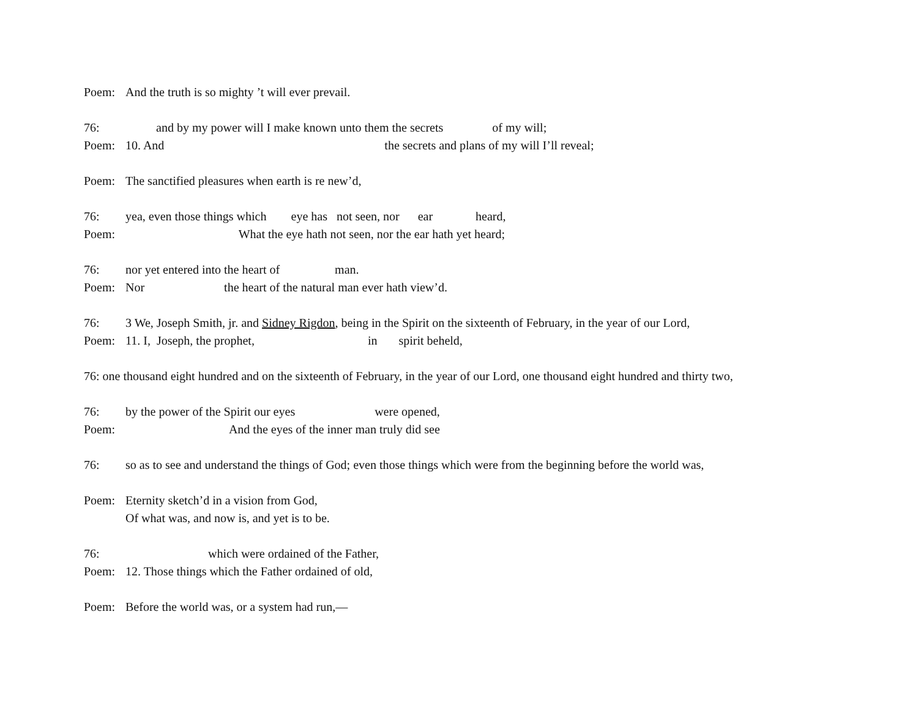Poem: And the truth is so mighty ’t will ever prevail.
76: and by my power will I make known unto them the secrets of my will;
Poem: 10. And the secrets and plans of my will I’ll reveal;
Poem: The sanctified pleasures when earth is re new’d,
76: yea, even those things which eye has not seen, nor ear heard,
Poem: What the eye hath not seen, nor the ear hath yet heard;
76: nor yet entered into the heart of man.
Poem: Nor the heart of the natural man ever hath view’d.
76: 3 We, Joseph Smith, jr. and Sidney Rigdon, being in the Spirit on the sixteenth of February, in the year of our Lord,
Poem: 11. I, Joseph, the prophet, in spirit beheld,
76: one thousand eight hundred and on the sixteenth of February, in the year of our Lord, one thousand eight hundred and thirty two,
76: by the power of the Spirit our eyes were opened,
Poem: And the eyes of the inner man truly did see
76: so as to see and understand the things of God; even those things which were from the beginning before the world was,
Poem: Eternity sketch’d in a vision from God,
Of what was, and now is, and yet is to be.
76: which were ordained of the Father,
Poem: 12. Those things which the Father ordained of old,
Poem: Before the world was, or a system had run,—